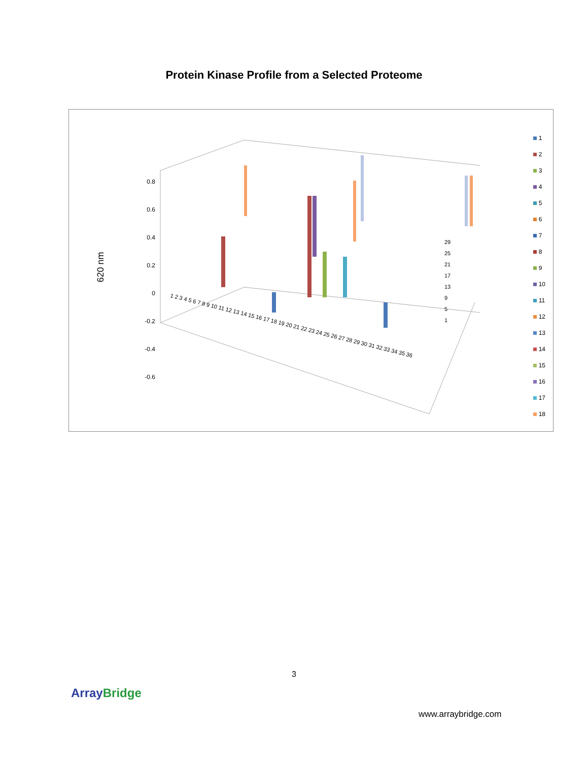Protein Kinase Profile from a Selected Proteome
0.8
0.6
0.4
0.2
0
-0.2
-0.4
-0.6
1 2 3 4 5 6 7 8 9 10 11 12 13 14 15 16 17 18 19 20 21 22 23 24 25 26 27 28 29 30 31 32 33 34 35 36
29
25
21
17
13
9
5
1
620 nm
1
2
3
4
5
6
7
8
9
10
11
12
13
14
15
16
17
18
3
ArrayBridge
www.arraybridge.com